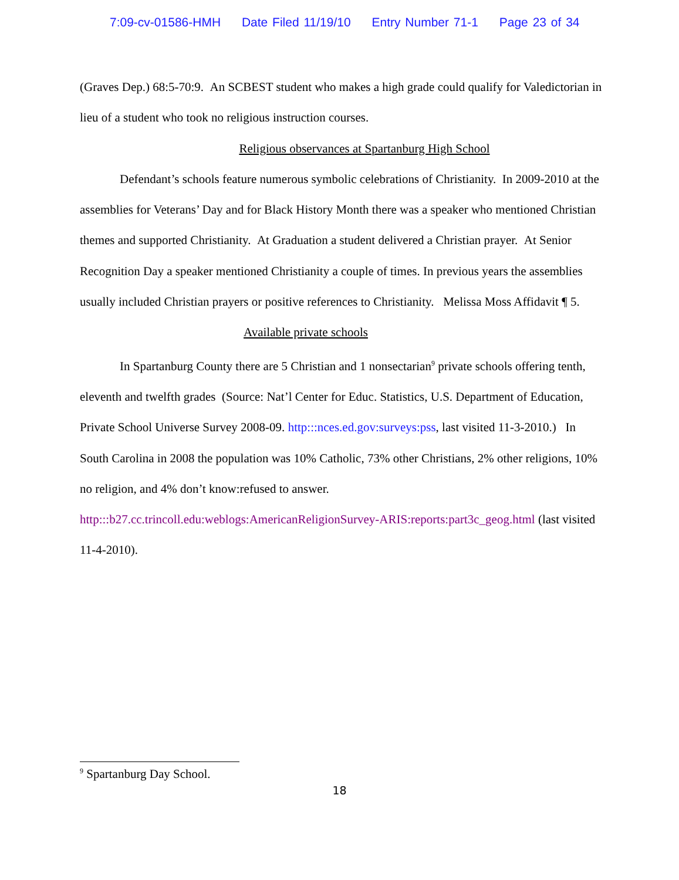7:09-cv-01586-HMH Date Filed 11/19/10 Entry Number 71-1 Page 23 of 34
(Graves Dep.) 68:5-70:9. An SCBEST student who makes a high grade could qualify for Valedictorian in lieu of a student who took no religious instruction courses.
Religious observances at Spartanburg High School
Defendant’s schools feature numerous symbolic celebrations of Christianity. In 2009-2010 at the assemblies for Veterans’ Day and for Black History Month there was a speaker who mentioned Christian themes and supported Christianity. At Graduation a student delivered a Christian prayer. At Senior Recognition Day a speaker mentioned Christianity a couple of times. In previous years the assemblies usually included Christian prayers or positive references to Christianity. Melissa Moss Affidavit ¶ 5.
Available private schools
In Spartanburg County there are 5 Christian and 1 nonsectarian<sup>9</sup> private schools offering tenth, eleventh and twelfth grades (Source: Nat’l Center for Educ. Statistics, U.S. Department of Education, Private School Universe Survey 2008-09. http:::nces.ed.gov:surveys:pss, last visited 11-3-2010.) In South Carolina in 2008 the population was 10% Catholic, 73% other Christians, 2% other religions, 10% no religion, and 4% don’t know:refused to answer.
http:::b27.cc.trincoll.edu:weblogs:AmericanReligionSurvey-ARIS:reports:part3c_geog.html (last visited 11-4-2010).
<sup>9</sup> Spartanburg Day School.
18